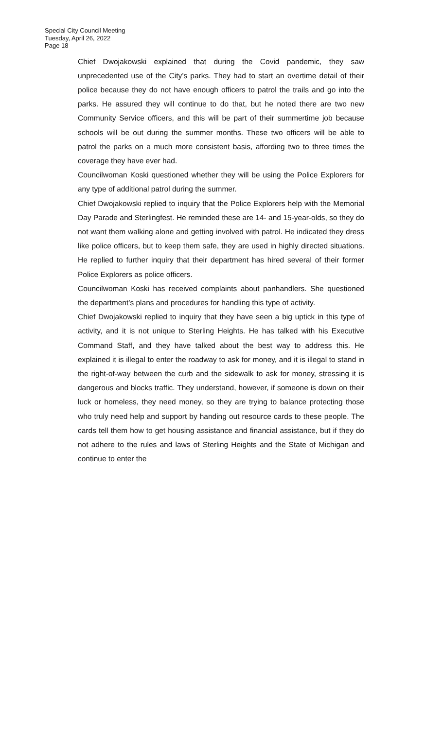Special City Council Meeting
Tuesday, April 26, 2022
Page 18
Chief Dwojakowski explained that during the Covid pandemic, they saw unprecedented use of the City’s parks. They had to start an overtime detail of their police because they do not have enough officers to patrol the trails and go into the parks. He assured they will continue to do that, but he noted there are two new Community Service officers, and this will be part of their summertime job because schools will be out during the summer months. These two officers will be able to patrol the parks on a much more consistent basis, affording two to three times the coverage they have ever had.
Councilwoman Koski questioned whether they will be using the Police Explorers for any type of additional patrol during the summer.
Chief Dwojakowski replied to inquiry that the Police Explorers help with the Memorial Day Parade and Sterlingfest. He reminded these are 14- and 15-year-olds, so they do not want them walking alone and getting involved with patrol. He indicated they dress like police officers, but to keep them safe, they are used in highly directed situations. He replied to further inquiry that their department has hired several of their former Police Explorers as police officers.
Councilwoman Koski has received complaints about panhandlers. She questioned the department’s plans and procedures for handling this type of activity.
Chief Dwojakowski replied to inquiry that they have seen a big uptick in this type of activity, and it is not unique to Sterling Heights. He has talked with his Executive Command Staff, and they have talked about the best way to address this. He explained it is illegal to enter the roadway to ask for money, and it is illegal to stand in the right-of-way between the curb and the sidewalk to ask for money, stressing it is dangerous and blocks traffic. They understand, however, if someone is down on their luck or homeless, they need money, so they are trying to balance protecting those who truly need help and support by handing out resource cards to these people. The cards tell them how to get housing assistance and financial assistance, but if they do not adhere to the rules and laws of Sterling Heights and the State of Michigan and continue to enter the